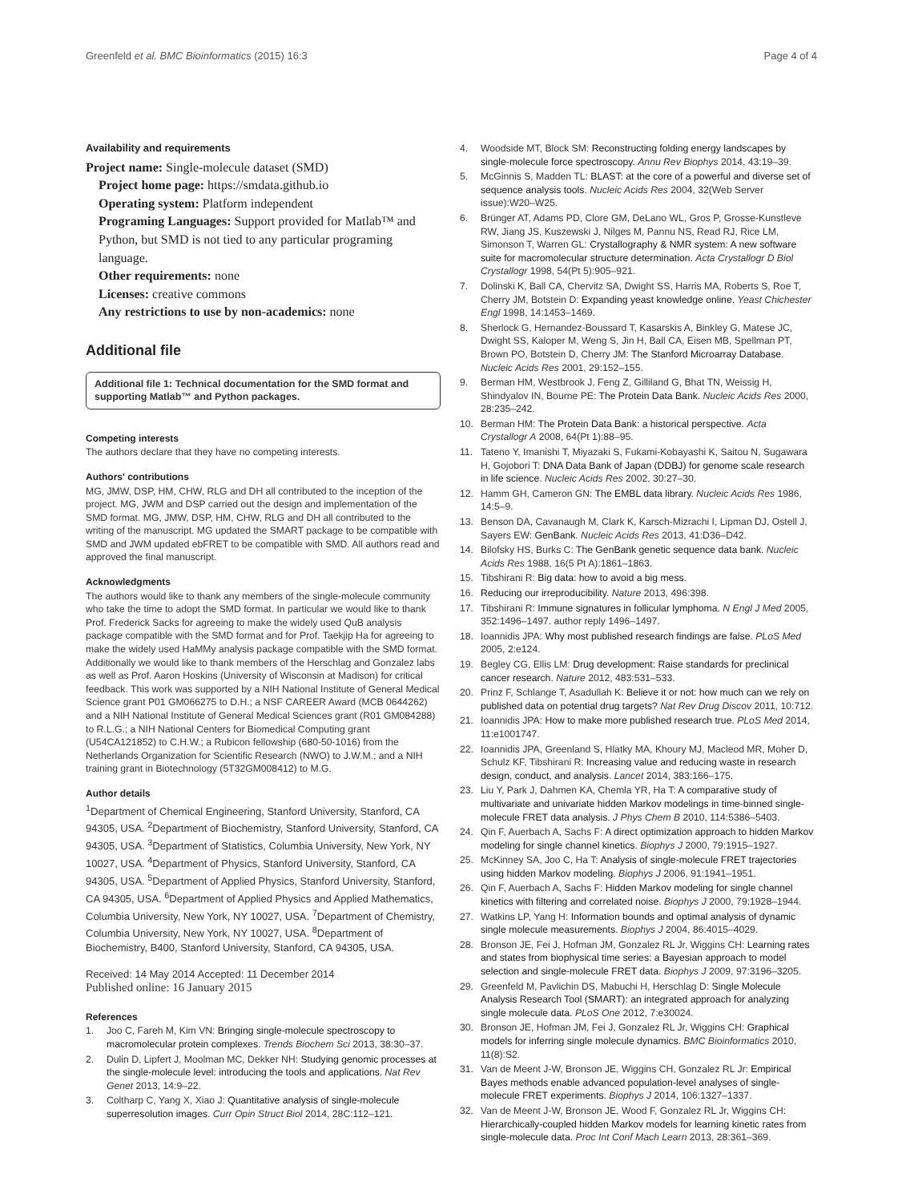Greenfeld et al. BMC Bioinformatics (2015) 16:3 Page 4 of 4
Availability and requirements
Project name: Single-molecule dataset (SMD)
Project home page: https://smdata.github.io
Operating system: Platform independent
Programing Languages: Support provided for Matlab™ and Python, but SMD is not tied to any particular programing language.
Other requirements: none
Licenses: creative commons
Any restrictions to use by non-academics: none
Additional file
Additional file 1: Technical documentation for the SMD format and supporting Matlab™ and Python packages.
Competing interests
The authors declare that they have no competing interests.
Authors' contributions
MG, JMW, DSP, HM, CHW, RLG and DH all contributed to the inception of the project. MG, JWM and DSP carried out the design and implementation of the SMD format. MG, JMW, DSP, HM, CHW, RLG and DH all contributed to the writing of the manuscript. MG updated the SMART package to be compatible with SMD and JWM updated ebFRET to be compatible with SMD. All authors read and approved the final manuscript.
Acknowledgments
The authors would like to thank any members of the single-molecule community who take the time to adopt the SMD format. In particular we would like to thank Prof. Frederick Sacks for agreeing to make the widely used QuB analysis package compatible with the SMD format and for Prof. Taekjip Ha for agreeing to make the widely used HaMMy analysis package compatible with the SMD format. Additionally we would like to thank members of the Herschlag and Gonzalez labs as well as Prof. Aaron Hoskins (University of Wisconsin at Madison) for critical feedback. This work was supported by a NIH National Institute of General Medical Science grant P01 GM066275 to D.H.; a NSF CAREER Award (MCB 0644262) and a NIH National Institute of General Medical Sciences grant (R01 GM084288) to R.L.G.; a NIH National Centers for Biomedical Computing grant (U54CA121852) to C.H.W.; a Rubicon fellowship (680-50-1016) from the Netherlands Organization for Scientific Research (NWO) to J.W.M.; and a NIH training grant in Biotechnology (5T32GM008412) to M.G.
Author details
<sup>1</sup> Department of Chemical Engineering, Stanford University, Stanford, CA 94305, USA. <sup>2</sup>Department of Biochemistry, Stanford University, Stanford, CA 94305, USA. <sup>3</sup>Department of Statistics, Columbia University, New York, NY 10027, USA. <sup>4</sup>Department of Physics, Stanford University, Stanford, CA 94305, USA. <sup>5</sup>Department of Applied Physics, Stanford University, Stanford, CA 94305, USA. <sup>6</sup>Department of Applied Physics and Applied Mathematics, Columbia University, New York, NY 10027, USA. <sup>7</sup>Department of Chemistry, Columbia University, New York, NY 10027, USA. <sup>8</sup>Department of Biochemistry, B400, Stanford University, Stanford, CA 94305, USA.
Received: 14 May 2014 Accepted: 11 December 2014
Published online: 16 January 2015
References
1. Joo C, Fareh M, Kim VN: Bringing single-molecule spectroscopy to macromolecular protein complexes. Trends Biochem Sci 2013, 38:30–37.
2. Dulin D, Lipfert J, Moolman MC, Dekker NH: Studying genomic processes at the single-molecule level: introducing the tools and applications. Nat Rev Genet 2013, 14:9–22.
3. Coltharp C, Yang X, Xiao J: Quantitative analysis of single-molecule superresolution images. Curr Opin Struct Biol 2014, 28C:112–121.
4. Woodside MT, Block SM: Reconstructing folding energy landscapes by single-molecule force spectroscopy. Annu Rev Biophys 2014, 43:19–39.
5. McGinnis S, Madden TL: BLAST: at the core of a powerful and diverse set of sequence analysis tools. Nucleic Acids Res 2004, 32(Web Server issue):W20–W25.
6. Brünger AT, Adams PD, Clore GM, DeLano WL, Gros P, Grosse-Kunstleve RW, Jiang JS, Kuszewski J, Nilges M, Pannu NS, Read RJ, Rice LM, Simonson T, Warren GL: Crystallography & NMR system: A new software suite for macromolecular structure determination. Acta Crystallogr D Biol Crystallogr 1998, 54(Pt 5):905–921.
7. Dolinski K, Ball CA, Chervitz SA, Dwight SS, Harris MA, Roberts S, Roe T, Cherry JM, Botstein D: Expanding yeast knowledge online. Yeast Chichester Engl 1998, 14:1453–1469.
8. Sherlock G, Hernandez-Boussard T, Kasarskis A, Binkley G, Matese JC, Dwight SS, Kaloper M, Weng S, Jin H, Ball CA, Eisen MB, Spellman PT, Brown PO, Botstein D, Cherry JM: The Stanford Microarray Database. Nucleic Acids Res 2001, 29:152–155.
9. Berman HM, Westbrook J, Feng Z, Gilliland G, Bhat TN, Weissig H, Shindyalov IN, Bourne PE: The Protein Data Bank. Nucleic Acids Res 2000, 28:235–242.
10. Berman HM: The Protein Data Bank: a historical perspective. Acta Crystallogr A 2008, 64(Pt 1):88–95.
11. Tateno Y, Imanishi T, Miyazaki S, Fukami-Kobayashi K, Saitou N, Sugawara H, Gojobori T: DNA Data Bank of Japan (DDBJ) for genome scale research in life science. Nucleic Acids Res 2002, 30:27–30.
12. Hamm GH, Cameron GN: The EMBL data library. Nucleic Acids Res 1986, 14:5–9.
13. Benson DA, Cavanaugh M, Clark K, Karsch-Mizrachi I, Lipman DJ, Ostell J, Sayers EW: GenBank. Nucleic Acids Res 2013, 41:D36–D42.
14. Bilofsky HS, Burks C: The GenBank genetic sequence data bank. Nucleic Acids Res 1988, 16(5 Pt A):1861–1863.
15. Tibshirani R: Big data: how to avoid a big mess.
16. Reducing our irreproducibility. Nature 2013, 496:398.
17. Tibshirani R: Immune signatures in follicular lymphoma. N Engl J Med 2005, 352:1496–1497. author reply 1496–1497.
18. Ioannidis JPA: Why most published research findings are false. PLoS Med 2005, 2:e124.
19. Begley CG, Ellis LM: Drug development: Raise standards for preclinical cancer research. Nature 2012, 483:531–533.
20. Prinz F, Schlange T, Asadullah K: Believe it or not: how much can we rely on published data on potential drug targets? Nat Rev Drug Discov 2011, 10:712.
21. Ioannidis JPA: How to make more published research true. PLoS Med 2014, 11:e1001747.
22. Ioannidis JPA, Greenland S, Hlatky MA, Khoury MJ, Macleod MR, Moher D, Schulz KF, Tibshirani R: Increasing value and reducing waste in research design, conduct, and analysis. Lancet 2014, 383:166–175.
23. Liu Y, Park J, Dahmen KA, Chemla YR, Ha T: A comparative study of multivariate and univariate hidden Markov modelings in time-binned single-molecule FRET data analysis. J Phys Chem B 2010, 114:5386–5403.
24. Qin F, Auerbach A, Sachs F: A direct optimization approach to hidden Markov modeling for single channel kinetics. Biophys J 2000, 79:1915–1927.
25. McKinney SA, Joo C, Ha T: Analysis of single-molecule FRET trajectories using hidden Markov modeling. Biophys J 2006, 91:1941–1951.
26. Qin F, Auerbach A, Sachs F: Hidden Markov modeling for single channel kinetics with filtering and correlated noise. Biophys J 2000, 79:1928–1944.
27. Watkins LP, Yang H: Information bounds and optimal analysis of dynamic single molecule measurements. Biophys J 2004, 86:4015–4029.
28. Bronson JE, Fei J, Hofman JM, Gonzalez RL Jr, Wiggins CH: Learning rates and states from biophysical time series: a Bayesian approach to model selection and single-molecule FRET data. Biophys J 2009, 97:3196–3205.
29. Greenfeld M, Pavlichin DS, Mabuchi H, Herschlag D: Single Molecule Analysis Research Tool (SMART): an integrated approach for analyzing single molecule data. PLoS One 2012, 7:e30024.
30. Bronson JE, Hofman JM, Fei J, Gonzalez RL Jr, Wiggins CH: Graphical models for inferring single molecule dynamics. BMC Bioinformatics 2010, 11(8):S2.
31. Van de Meent J-W, Bronson JE, Wiggins CH, Gonzalez RL Jr: Empirical Bayes methods enable advanced population-level analyses of single-molecule FRET experiments. Biophys J 2014, 106:1327–1337.
32. Van de Meent J-W, Bronson JE, Wood F, Gonzalez RL Jr, Wiggins CH: Hierarchically-coupled hidden Markov models for learning kinetic rates from single-molecule data. Proc Int Conf Mach Learn 2013, 28:361–369.